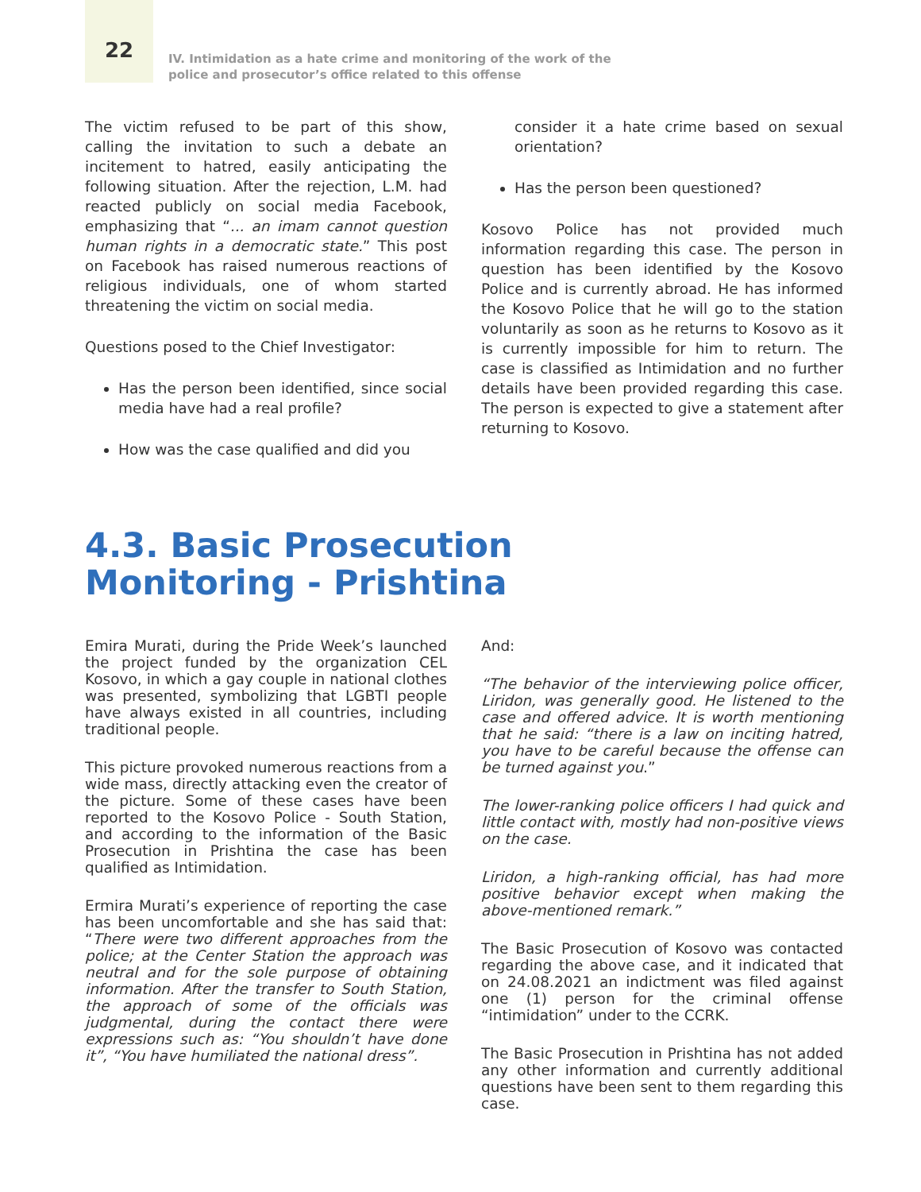22
IV. Intimidation as a hate crime and monitoring of the work of the
police and prosecutor’s office related to this offense
The victim refused to be part of this show, calling the invitation to such a debate an incitement to hatred, easily anticipating the following situation. After the rejection, L.M. had reacted publicly on social media Facebook, emphasizing that “... an imam cannot question human rights in a democratic state.” This post on Facebook has raised numerous reactions of religious individuals, one of whom started threatening the victim on social media.
Questions posed to the Chief Investigator:
Has the person been identified, since social media have had a real profile?
How was the case qualified and did you
consider it a hate crime based on sexual orientation?
Has the person been questioned?
Kosovo Police has not provided much information regarding this case. The person in question has been identified by the Kosovo Police and is currently abroad. He has informed the Kosovo Police that he will go to the station voluntarily as soon as he returns to Kosovo as it is currently impossible for him to return. The case is classified as Intimidation and no further details have been provided regarding this case. The person is expected to give a statement after returning to Kosovo.
4.3. Basic Prosecution
Monitoring - Prishtina
Emira Murati, during the Pride Week’s launched the project funded by the organization CEL Kosovo, in which a gay couple in national clothes was presented, symbolizing that LGBTI people have always existed in all countries, including traditional people.
This picture provoked numerous reactions from a wide mass, directly attacking even the creator of the picture. Some of these cases have been reported to the Kosovo Police - South Station, and according to the information of the Basic Prosecution in Prishtina the case has been qualified as Intimidation.
Ermira Murati’s experience of reporting the case has been uncomfortable and she has said that: “There were two different approaches from the police; at the Center Station the approach was neutral and for the sole purpose of obtaining information. After the transfer to South Station, the approach of some of the officials was judgmental, during the contact there were expressions such as: “You shouldn’t have done it”, “You have humiliated the national dress”.
And:
“The behavior of the interviewing police officer, Liridon, was generally good. He listened to the case and offered advice. It is worth mentioning that he said: “there is a law on inciting hatred, you have to be careful because the offense can be turned against you.”
The lower-ranking police officers I had quick and little contact with, mostly had non-positive views on the case.
Liridon, a high-ranking official, has had more positive behavior except when making the above-mentioned remark.”
The Basic Prosecution of Kosovo was contacted regarding the above case, and it indicated that on 24.08.2021 an indictment was filed against one (1) person for the criminal offense “intimidation” under to the CCRK.
The Basic Prosecution in Prishtina has not added any other information and currently additional questions have been sent to them regarding this case.